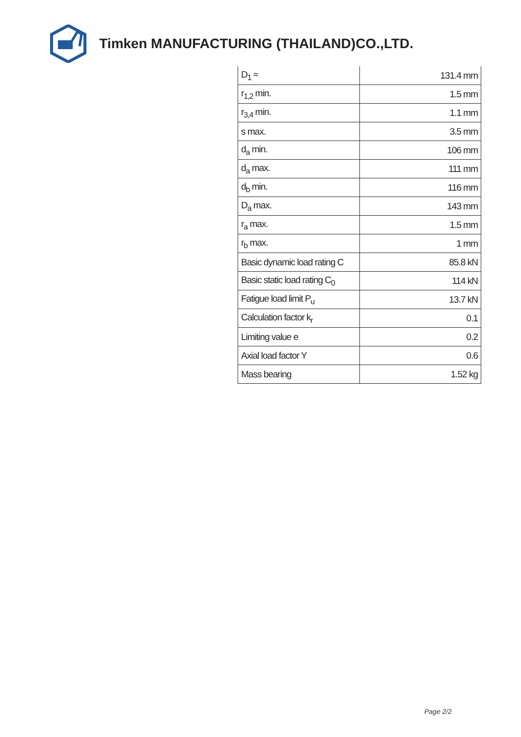Timken MANUFACTURING (THAILAND)CO.,LTD.
| D<sub>1</sub> ≈ | 131.4 mm |
| r<sub>1,2</sub> min. | 1.5 mm |
| r<sub>3,4</sub> min. | 1.1 mm |
| s max. | 3.5 mm |
| d<sub>a</sub> min. | 106 mm |
| d<sub>a</sub> max. | 111 mm |
| d<sub>b</sub> min. | 116 mm |
| D<sub>a</sub> max. | 143 mm |
| r<sub>a</sub> max. | 1.5 mm |
| r<sub>b</sub> max. | 1 mm |
| Basic dynamic load rating C | 85.8 kN |
| Basic static load rating C<sub>0</sub> | 114 kN |
| Fatigue load limit P<sub>u</sub> | 13.7 kN |
| Calculation factor k<sub>r</sub> | 0.1 |
| Limiting value e | 0.2 |
| Axial load factor Y | 0.6 |
| Mass bearing | 1.52 kg |
Page 2/2